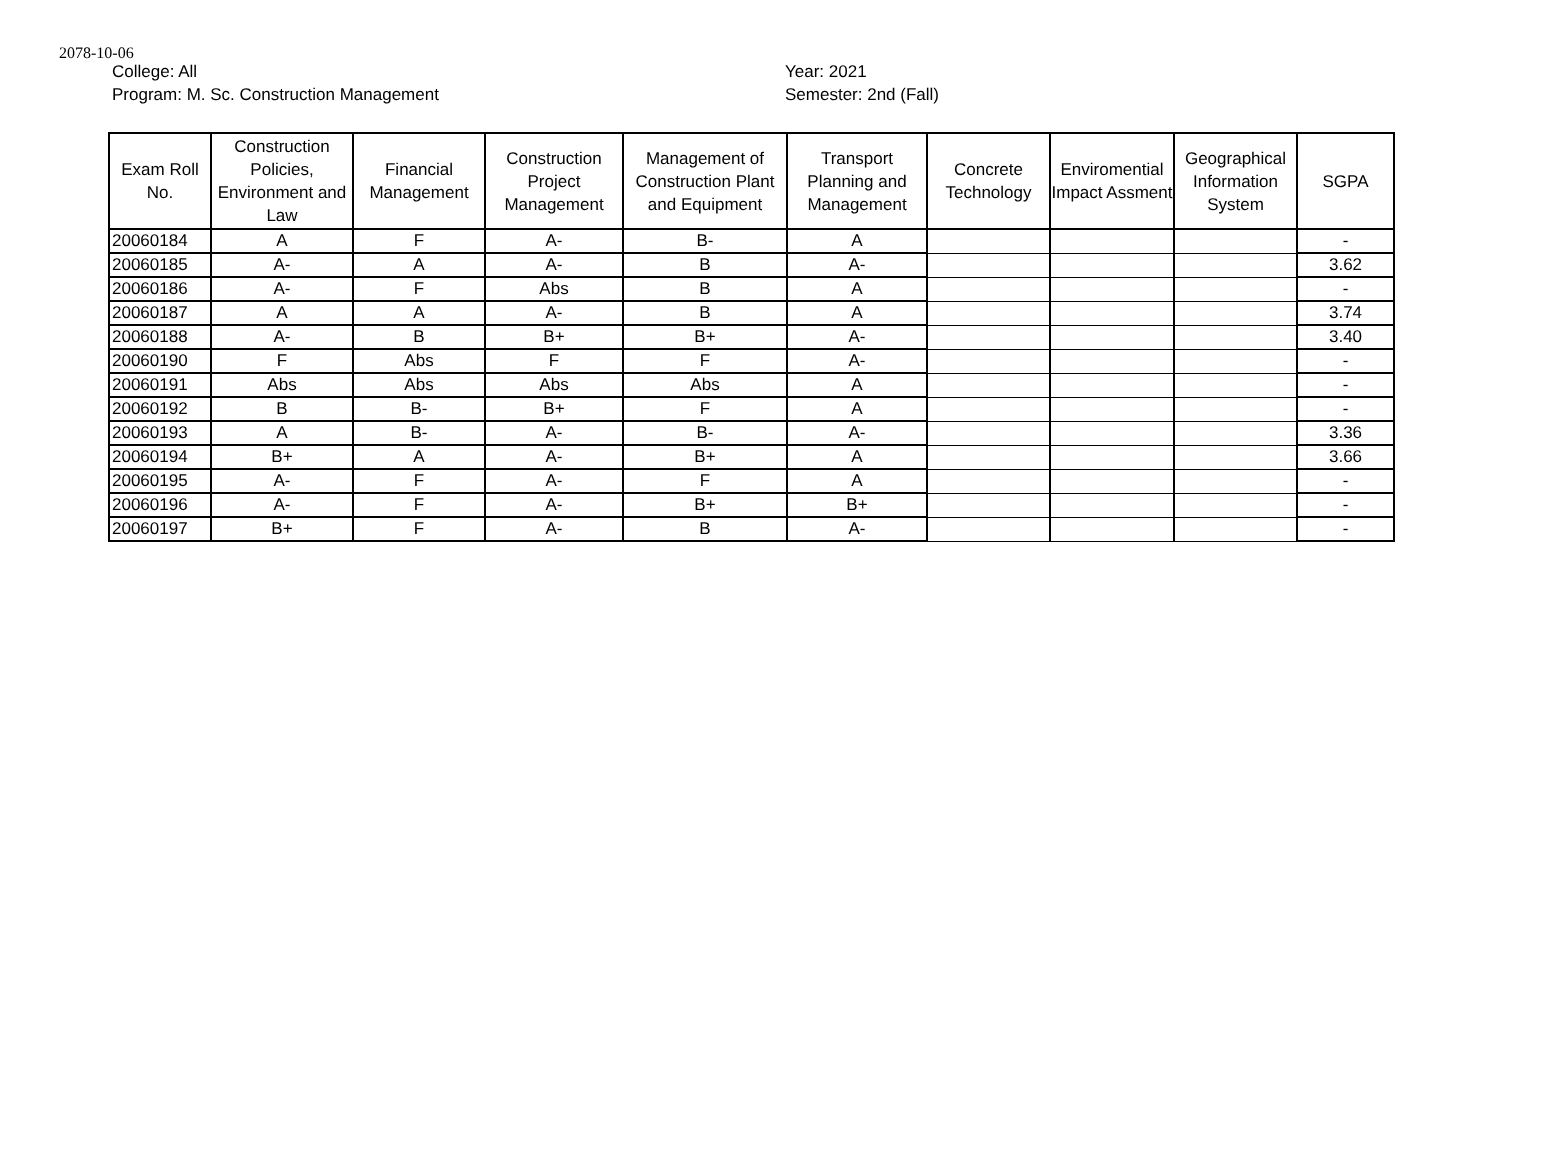2078-10-06
College: All
Program: M. Sc. Construction Management
Year: 2021
Semester: 2nd (Fall)
| Exam Roll No. | Construction Policies, Environment and Law | Financial Management | Construction Project Management | Management of Construction Plant and Equipment | Transport Planning and Management | Concrete Technology | Enviromential Impact Assment | Geographical Information System | SGPA |
| --- | --- | --- | --- | --- | --- | --- | --- | --- | --- |
| 20060184 | A | F | A- | B- | A | | | | - |
| 20060185 | A- | A | A- | B | A- | | | | 3.62 |
| 20060186 | A- | F | Abs | B | A | | | | - |
| 20060187 | A | A | A- | B | A | | | | 3.74 |
| 20060188 | A- | B | B+ | B+ | A- | | | | 3.40 |
| 20060190 | F | Abs | F | F | A- | | | | - |
| 20060191 | Abs | Abs | Abs | Abs | A | | | | - |
| 20060192 | B | B- | B+ | F | A | | | | - |
| 20060193 | A | B- | A- | B- | A- | | | | 3.36 |
| 20060194 | B+ | A | A- | B+ | A | | | | 3.66 |
| 20060195 | A- | F | A- | F | A | | | | - |
| 20060196 | A- | F | A- | B+ | B+ | | | | - |
| 20060197 | B+ | F | A- | B | A- | | | | - |